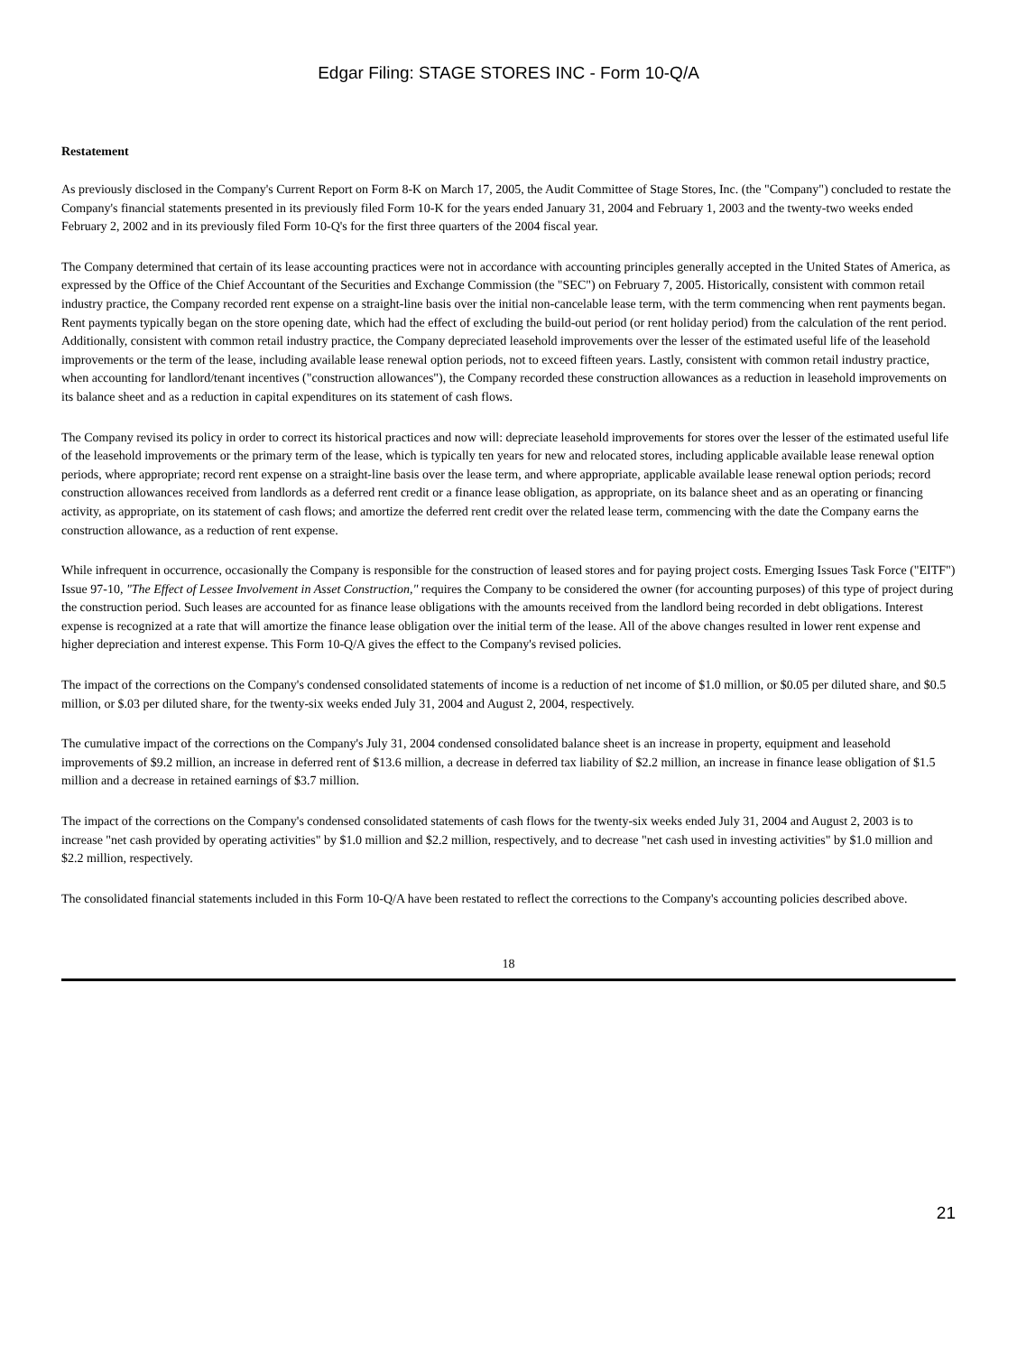Edgar Filing: STAGE STORES INC - Form 10-Q/A
Restatement
As previously disclosed in the Company's Current Report on Form 8-K on March 17, 2005, the Audit Committee of Stage Stores, Inc. (the "Company") concluded to restate the Company's financial statements presented in its previously filed Form 10-K for the years ended January 31, 2004 and February 1, 2003 and the twenty-two weeks ended February 2, 2002 and in its previously filed Form 10-Q's for the first three quarters of the 2004 fiscal year.
The Company determined that certain of its lease accounting practices were not in accordance with accounting principles generally accepted in the United States of America, as expressed by the Office of the Chief Accountant of the Securities and Exchange Commission (the "SEC") on February 7, 2005. Historically, consistent with common retail industry practice, the Company recorded rent expense on a straight-line basis over the initial non-cancelable lease term, with the term commencing when rent payments began. Rent payments typically began on the store opening date, which had the effect of excluding the build-out period (or rent holiday period) from the calculation of the rent period. Additionally, consistent with common retail industry practice, the Company depreciated leasehold improvements over the lesser of the estimated useful life of the leasehold improvements or the term of the lease, including available lease renewal option periods, not to exceed fifteen years. Lastly, consistent with common retail industry practice, when accounting for landlord/tenant incentives ("construction allowances"), the Company recorded these construction allowances as a reduction in leasehold improvements on its balance sheet and as a reduction in capital expenditures on its statement of cash flows.
The Company revised its policy in order to correct its historical practices and now will: depreciate leasehold improvements for stores over the lesser of the estimated useful life of the leasehold improvements or the primary term of the lease, which is typically ten years for new and relocated stores, including applicable available lease renewal option periods, where appropriate; record rent expense on a straight-line basis over the lease term, and where appropriate, applicable available lease renewal option periods; record construction allowances received from landlords as a deferred rent credit or a finance lease obligation, as appropriate, on its balance sheet and as an operating or financing activity, as appropriate, on its statement of cash flows; and amortize the deferred rent credit over the related lease term, commencing with the date the Company earns the construction allowance, as a reduction of rent expense.
While infrequent in occurrence, occasionally the Company is responsible for the construction of leased stores and for paying project costs. Emerging Issues Task Force ("EITF") Issue 97-10, "The Effect of Lessee Involvement in Asset Construction," requires the Company to be considered the owner (for accounting purposes) of this type of project during the construction period. Such leases are accounted for as finance lease obligations with the amounts received from the landlord being recorded in debt obligations. Interest expense is recognized at a rate that will amortize the finance lease obligation over the initial term of the lease. All of the above changes resulted in lower rent expense and higher depreciation and interest expense. This Form 10-Q/A gives the effect to the Company's revised policies.
The impact of the corrections on the Company's condensed consolidated statements of income is a reduction of net income of $1.0 million, or $0.05 per diluted share, and $0.5 million, or $.03 per diluted share, for the twenty-six weeks ended July 31, 2004 and August 2, 2004, respectively.
The cumulative impact of the corrections on the Company's July 31, 2004 condensed consolidated balance sheet is an increase in property, equipment and leasehold improvements of $9.2 million, an increase in deferred rent of $13.6 million, a decrease in deferred tax liability of $2.2 million, an increase in finance lease obligation of $1.5 million and a decrease in retained earnings of $3.7 million.
The impact of the corrections on the Company's condensed consolidated statements of cash flows for the twenty-six weeks ended July 31, 2004 and August 2, 2003 is to increase "net cash provided by operating activities" by $1.0 million and $2.2 million, respectively, and to decrease "net cash used in investing activities" by $1.0 million and $2.2 million, respectively.
The consolidated financial statements included in this Form 10-Q/A have been restated to reflect the corrections to the Company's accounting policies described above.
18
21